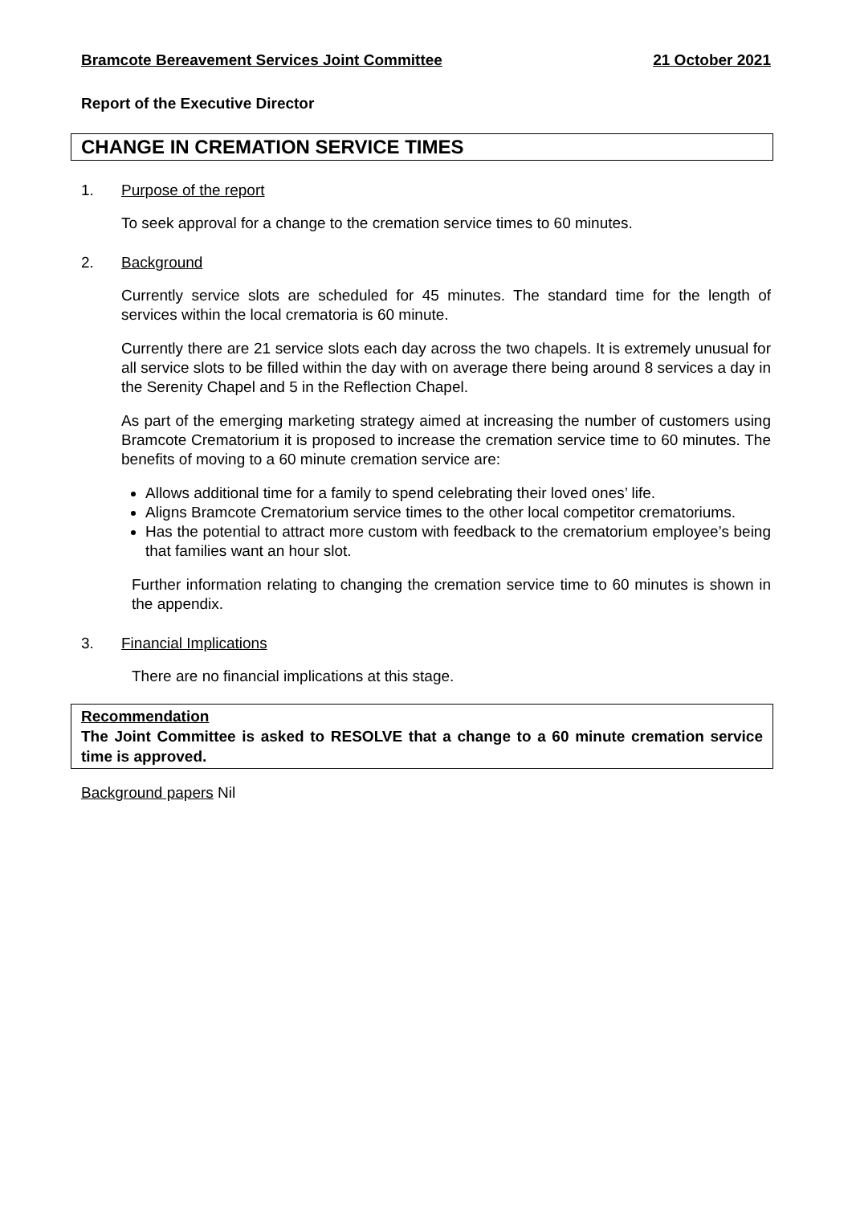Bramcote Bereavement Services Joint Committee 21 October 2021
Report of the Executive Director
CHANGE IN CREMATION SERVICE TIMES
1. Purpose of the report
To seek approval for a change to the cremation service times to 60 minutes.
2. Background
Currently service slots are scheduled for 45 minutes. The standard time for the length of services within the local crematoria is 60 minute.
Currently there are 21 service slots each day across the two chapels. It is extremely unusual for all service slots to be filled within the day with on average there being around 8 services a day in the Serenity Chapel and 5 in the Reflection Chapel.
As part of the emerging marketing strategy aimed at increasing the number of customers using Bramcote Crematorium it is proposed to increase the cremation service time to 60 minutes. The benefits of moving to a 60 minute cremation service are:
Allows additional time for a family to spend celebrating their loved ones’ life.
Aligns Bramcote Crematorium service times to the other local competitor crematoriums.
Has the potential to attract more custom with feedback to the crematorium employee’s being that families want an hour slot.
Further information relating to changing the cremation service time to 60 minutes is shown in the appendix.
3. Financial Implications
There are no financial implications at this stage.
Recommendation
The Joint Committee is asked to RESOLVE that a change to a 60 minute cremation service time is approved.
Background papers Nil